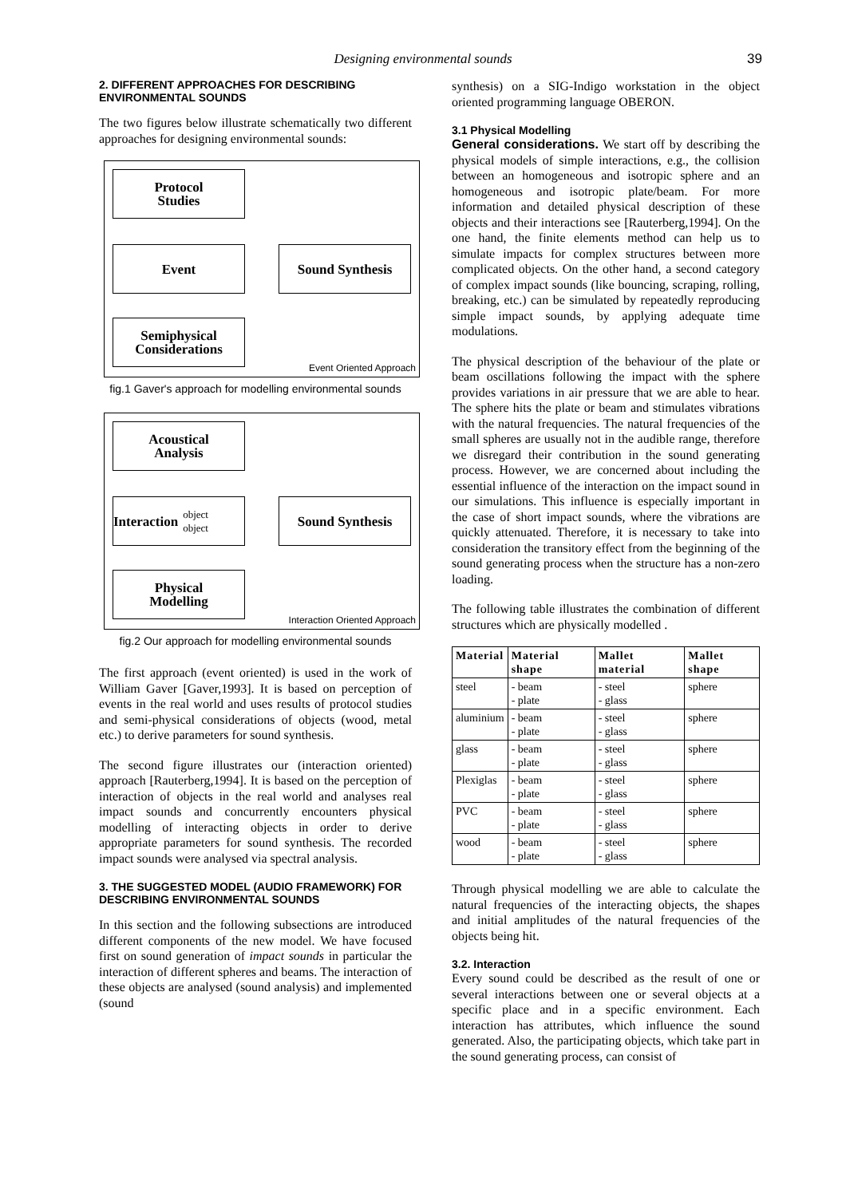Designing environmental sounds 39
2. DIFFERENT APPROACHES FOR DESCRIBING ENVIRONMENTAL SOUNDS
The two figures below illustrate schematically two different approaches for designing environmental sounds:
Protocol
Studies
Event
Semiphysical
Considerations
Sound Synthesis
Event Oriented Approach
fig.1 Gaver's approach for modelling environmental sounds
Acoustical
Analysis
Interaction object
object
Physical
Modelling
Sound Synthesis
Interaction Oriented Approach
fig.2 Our approach for modelling environmental sounds
The first approach (event oriented) is used in the work of William Gaver [Gaver,1993]. It is based on perception of events in the real world and uses results of protocol studies and semi-physical considerations of objects (wood, metal etc.) to derive parameters for sound synthesis.
The second figure illustrates our (interaction oriented) approach [Rauterberg,1994]. It is based on the perception of interaction of objects in the real world and analyses real impact sounds and concurrently encounters physical modelling of interacting objects in order to derive appropriate parameters for sound synthesis. The recorded impact sounds were analysed via spectral analysis.
3. THE SUGGESTED MODEL (AUDIO FRAMEWORK) FOR DESCRIBING ENVIRONMENTAL SOUNDS
In this section and the following subsections are introduced different components of the new model. We have focused first on sound generation of impact sounds in particular the interaction of different spheres and beams. The interaction of these objects are analysed (sound analysis) and implemented (sound
synthesis) on a SIG-Indigo workstation in the object oriented programming language OBERON.
3.1 Physical Modelling
General considerations. We start off by describing the physical models of simple interactions, e.g., the collision between an homogeneous and isotropic sphere and an homogeneous and isotropic plate/beam. For more information and detailed physical description of these objects and their interactions see [Rauterberg,1994]. On the one hand, the finite elements method can help us to simulate impacts for complex structures between more complicated objects. On the other hand, a second category of complex impact sounds (like bouncing, scraping, rolling, breaking, etc.) can be simulated by repeatedly reproducing simple impact sounds, by applying adequate time modulations.
The physical description of the behaviour of the plate or beam oscillations following the impact with the sphere provides variations in air pressure that we are able to hear. The sphere hits the plate or beam and stimulates vibrations with the natural frequencies. The natural frequencies of the small spheres are usually not in the audible range, therefore we disregard their contribution in the sound generating process. However, we are concerned about including the essential influence of the interaction on the impact sound in our simulations. This influence is especially important in the case of short impact sounds, where the vibrations are quickly attenuated. Therefore, it is necessary to take into consideration the transitory effect from the beginning of the sound generating process when the structure has a non-zero loading.
The following table illustrates the combination of different structures which are physically modelled .
| Material | Material shape | Mallet material | Mallet shape |
| --- | --- | --- | --- |
| steel | - beam - plate | - steel - glass | sphere |
| aluminium | - beam - plate | - steel - glass | sphere |
| glass | - beam - plate | - steel - glass | sphere |
| Plexiglas | - beam - plate | - steel - glass | sphere |
| PVC | - beam - plate | - steel - glass | sphere |
| wood | - beam - plate | - steel - glass | sphere |
Through physical modelling we are able to calculate the natural frequencies of the interacting objects, the shapes and initial amplitudes of the natural frequencies of the objects being hit.
3.2. Interaction
Every sound could be described as the result of one or several interactions between one or several objects at a specific place and in a specific environment. Each interaction has attributes, which influence the sound generated. Also, the participating objects, which take part in the sound generating process, can consist of